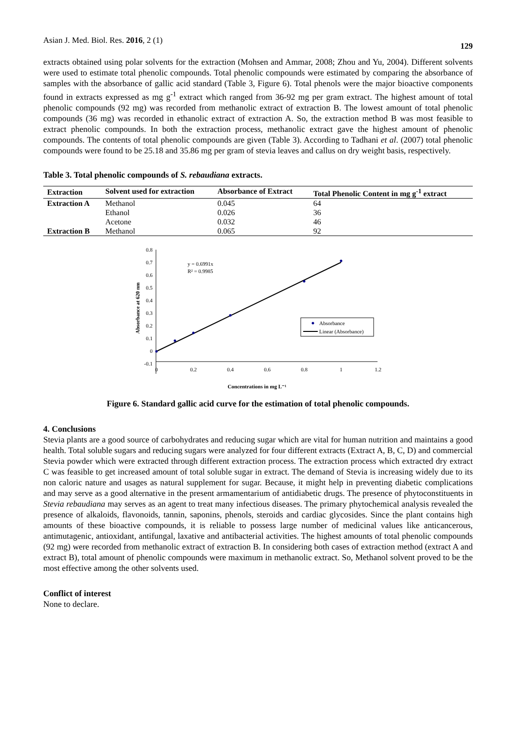Asian J. Med. Biol. Res. 2016, 2 (1) 129
extracts obtained using polar solvents for the extraction (Mohsen and Ammar, 2008; Zhou and Yu, 2004). Different solvents were used to estimate total phenolic compounds. Total phenolic compounds were estimated by comparing the absorbance of samples with the absorbance of gallic acid standard (Table 3, Figure 6). Total phenols were the major bioactive components found in extracts expressed as mg g<sup>-1</sup> extract which ranged from 36-92 mg per gram extract. The highest amount of total phenolic compounds (92 mg) was recorded from methanolic extract of extraction B. The lowest amount of total phenolic compounds (36 mg) was recorded in ethanolic extract of extraction A. So, the extraction method B was most feasible to extract phenolic compounds. In both the extraction process, methanolic extract gave the highest amount of phenolic compounds. The contents of total phenolic compounds are given (Table 3). According to Tadhani et al. (2007) total phenolic compounds were found to be 25.18 and 35.86 mg per gram of stevia leaves and callus on dry weight basis, respectively.
Table 3. Total phenolic compounds of S. rebaudiana extracts.
| Extraction | Solvent used for extraction | Absorbance of Extract | Total Phenolic Content in mg g<sup>-1</sup> extract |
| --- | --- | --- | --- |
| Extraction A | Methanol | 0.045 | 64 |
| | Ethanol | 0.026 | 36 |
| | Acetone | 0.032 | 46 |
| Extraction B | Methanol | 0.065 | 92 |
0.8
0.7
0.6
0.5
0.4
0.3
0.2
0.1
0
-0.1
0
0.2
0.4
0.6
0.8
1
1.2
y = 0.6991x
R² = 0.9985
Absorbance
Linear (Absorbance)
Absorbance at 620 nm
Concentrations in mg L⁻¹
Figure 6. Standard gallic acid curve for the estimation of total phenolic compounds.
4. Conclusions
Stevia plants are a good source of carbohydrates and reducing sugar which are vital for human nutrition and maintains a good health. Total soluble sugars and reducing sugars were analyzed for four different extracts (Extract A, B, C, D) and commercial Stevia powder which were extracted through different extraction process. The extraction process which extracted dry extract C was feasible to get increased amount of total soluble sugar in extract. The demand of Stevia is increasing widely due to its non caloric nature and usages as natural supplement for sugar. Because, it might help in preventing diabetic complications and may serve as a good alternative in the present armamentarium of antidiabetic drugs. The presence of phytoconstituents in Stevia rebaudiana may serves as an agent to treat many infectious diseases. The primary phytochemical analysis revealed the presence of alkaloids, flavonoids, tannin, saponins, phenols, steroids and cardiac glycosides. Since the plant contains high amounts of these bioactive compounds, it is reliable to possess large number of medicinal values like anticancerous, antimutagenic, antioxidant, antifungal, laxative and antibacterial activities. The highest amounts of total phenolic compounds (92 mg) were recorded from methanolic extract of extraction B. In considering both cases of extraction method (extract A and extract B), total amount of phenolic compounds were maximum in methanolic extract. So, Methanol solvent proved to be the most effective among the other solvents used.
Conflict of interest
None to declare.